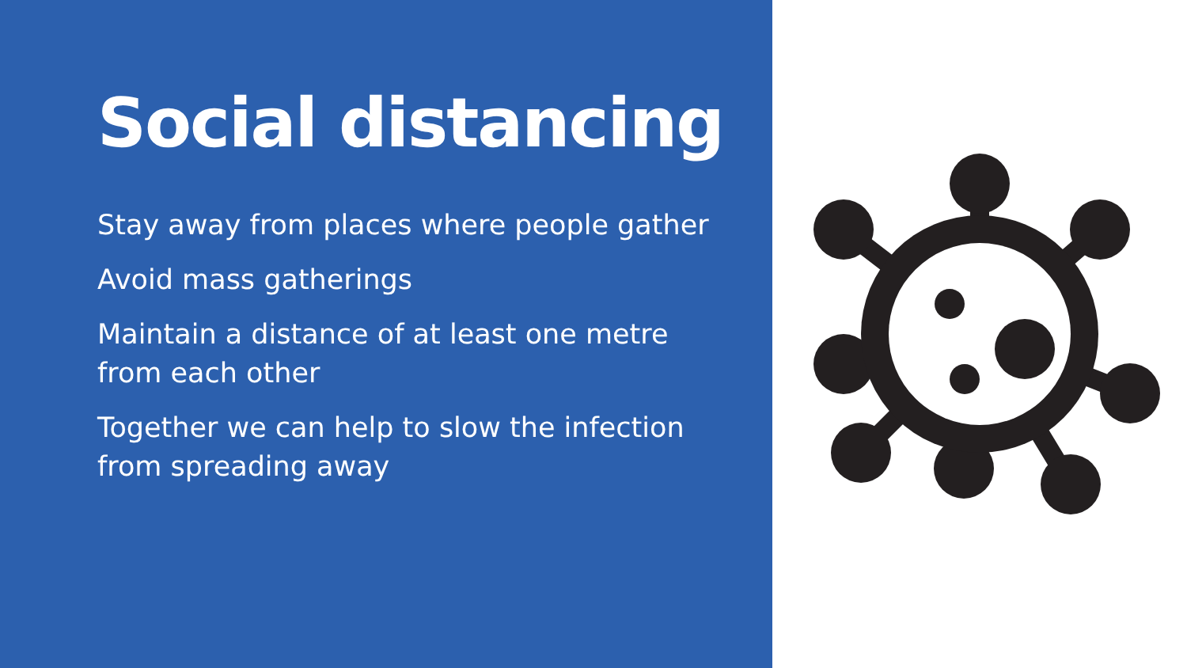Social distancing
Stay away from places where people gather
Avoid mass gatherings
Maintain a distance of at least one metre from each other
Together we can help to slow the infection from spreading away